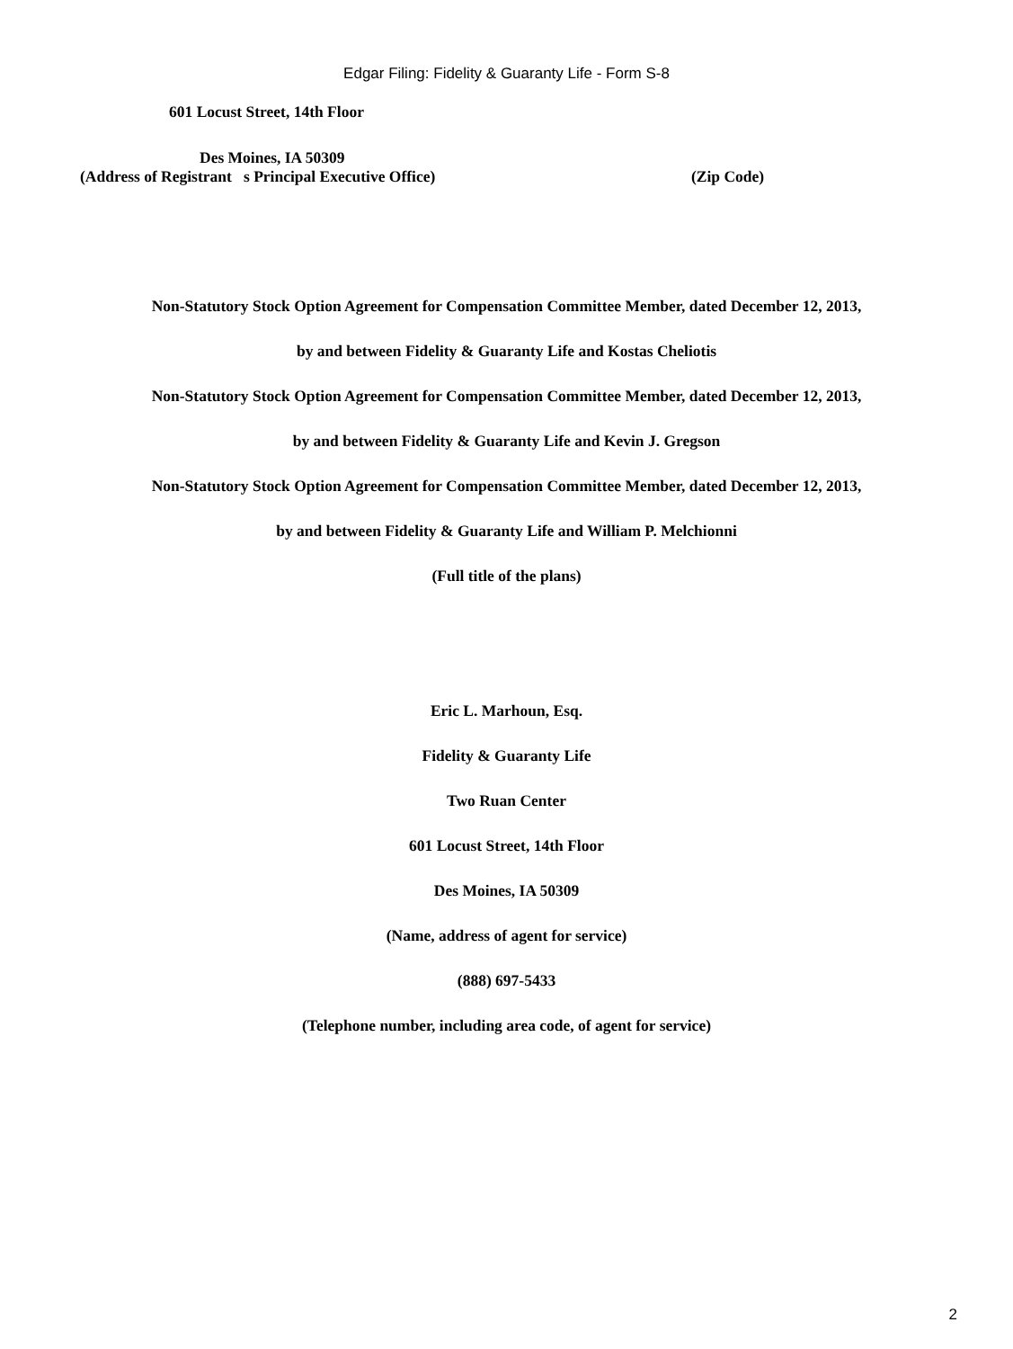Edgar Filing: Fidelity & Guaranty Life - Form S-8
601 Locust Street, 14th Floor
Des Moines, IA 50309
(Address of Registrant s Principal Executive Office) (Zip Code)
Non-Statutory Stock Option Agreement for Compensation Committee Member, dated December 12, 2013,
by and between Fidelity & Guaranty Life and Kostas Cheliotis
Non-Statutory Stock Option Agreement for Compensation Committee Member, dated December 12, 2013,
by and between Fidelity & Guaranty Life and Kevin J. Gregson
Non-Statutory Stock Option Agreement for Compensation Committee Member, dated December 12, 2013,
by and between Fidelity & Guaranty Life and William P. Melchionni
(Full title of the plans)
Eric L. Marhoun, Esq.
Fidelity & Guaranty Life
Two Ruan Center
601 Locust Street, 14th Floor
Des Moines, IA 50309
(Name, address of agent for service)
(888) 697-5433
(Telephone number, including area code, of agent for service)
2